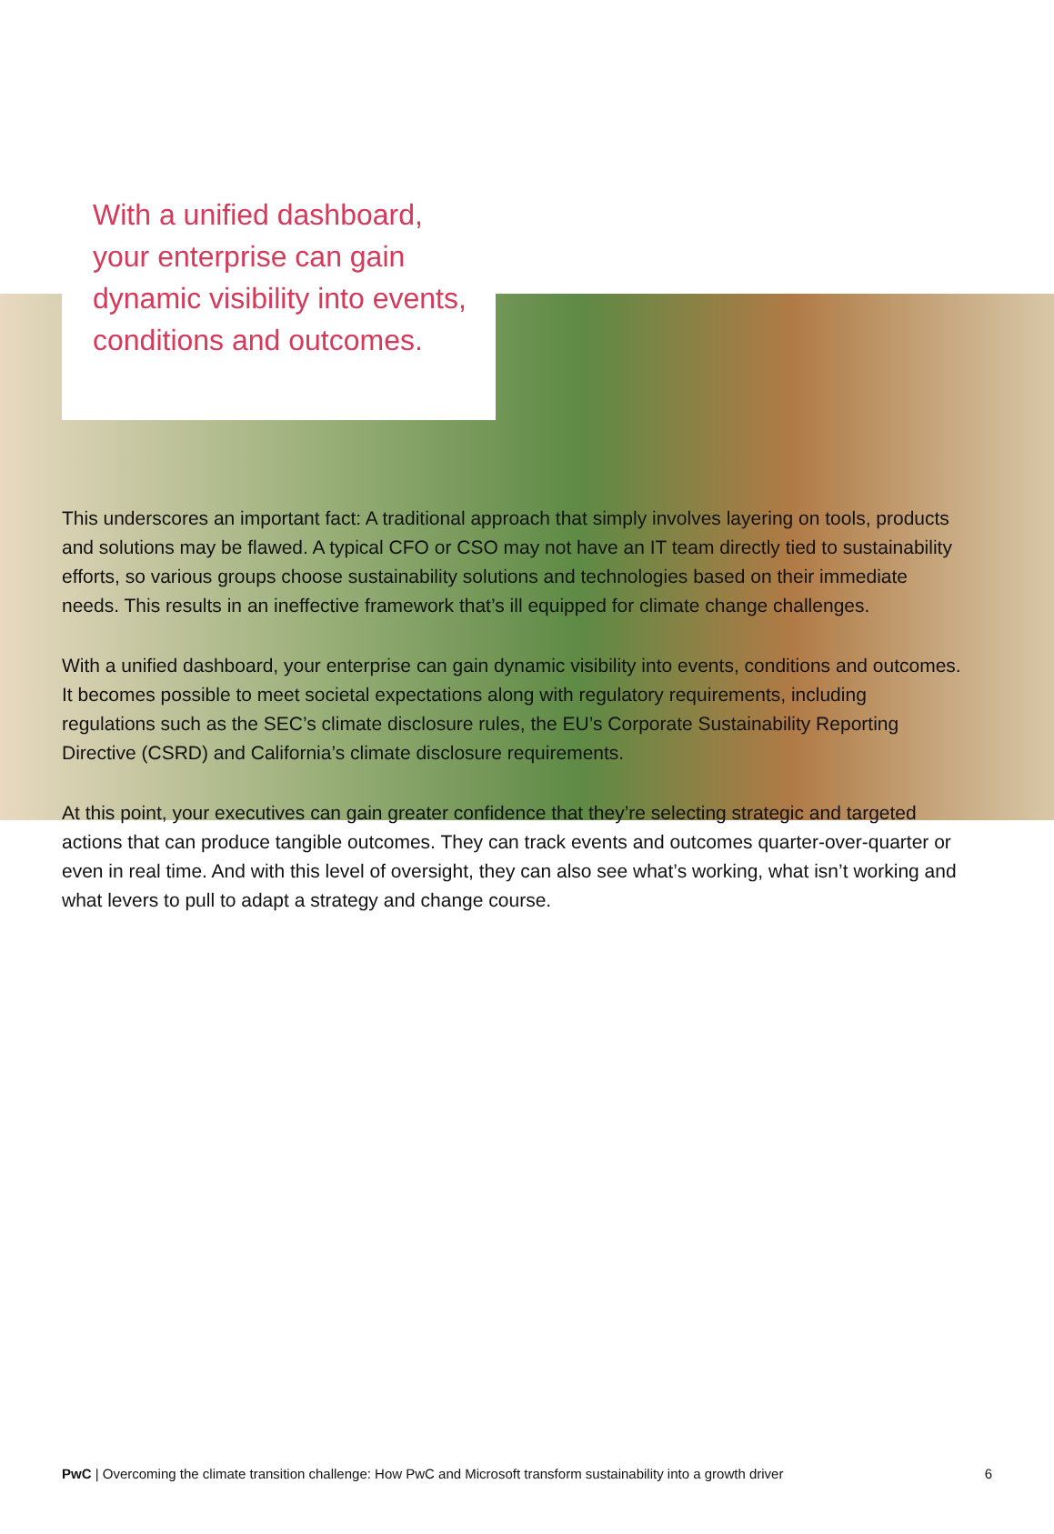With a unified dashboard, your enterprise can gain dynamic visibility into events, conditions and outcomes.
This underscores an important fact: A traditional approach that simply involves layering on tools, products and solutions may be flawed. A typical CFO or CSO may not have an IT team directly tied to sustainability efforts, so various groups choose sustainability solutions and technologies based on their immediate needs. This results in an ineffective framework that’s ill equipped for climate change challenges.
With a unified dashboard, your enterprise can gain dynamic visibility into events, conditions and outcomes. It becomes possible to meet societal expectations along with regulatory requirements, including regulations such as the SEC’s climate disclosure rules, the EU’s Corporate Sustainability Reporting Directive (CSRD) and California’s climate disclosure requirements.
At this point, your executives can gain greater confidence that they’re selecting strategic and targeted actions that can produce tangible outcomes. They can track events and outcomes quarter-over-quarter or even in real time. And with this level of oversight, they can also see what’s working, what isn’t working and what levers to pull to adapt a strategy and change course.
PwC | Overcoming the climate transition challenge: How PwC and Microsoft transform sustainability into a growth driver 6